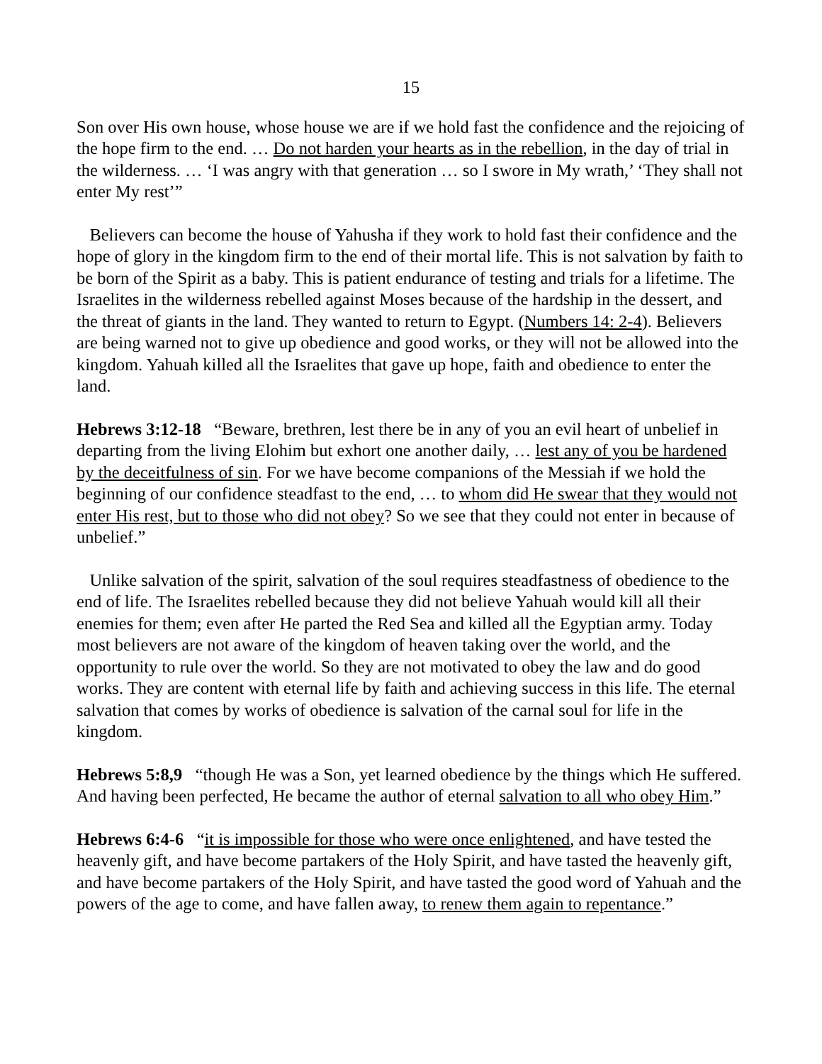15
Son over His own house, whose house we are if we hold fast the confidence and the rejoicing of the hope firm to the end. … Do not harden your hearts as in the rebellion, in the day of trial in the wilderness. … ‘I was angry with that generation … so I swore in My wrath,’ ‘They shall not enter My rest’”
Believers can become the house of Yahusha if they work to hold fast their confidence and the hope of glory in the kingdom firm to the end of their mortal life. This is not salvation by faith to be born of the Spirit as a baby. This is patient endurance of testing and trials for a lifetime. The Israelites in the wilderness rebelled against Moses because of the hardship in the dessert, and the threat of giants in the land. They wanted to return to Egypt. (Numbers 14: 2-4). Believers are being warned not to give up obedience and good works, or they will not be allowed into the kingdom. Yahuah killed all the Israelites that gave up hope, faith and obedience to enter the land.
Hebrews 3:12-18 “Beware, brethren, lest there be in any of you an evil heart of unbelief in departing from the living Elohim but exhort one another daily, … lest any of you be hardened by the deceitfulness of sin. For we have become companions of the Messiah if we hold the beginning of our confidence steadfast to the end, … to whom did He swear that they would not enter His rest, but to those who did not obey? So we see that they could not enter in because of unbelief.”
Unlike salvation of the spirit, salvation of the soul requires steadfastness of obedience to the end of life. The Israelites rebelled because they did not believe Yahuah would kill all their enemies for them; even after He parted the Red Sea and killed all the Egyptian army. Today most believers are not aware of the kingdom of heaven taking over the world, and the opportunity to rule over the world. So they are not motivated to obey the law and do good works. They are content with eternal life by faith and achieving success in this life. The eternal salvation that comes by works of obedience is salvation of the carnal soul for life in the kingdom.
Hebrews 5:8,9 “though He was a Son, yet learned obedience by the things which He suffered. And having been perfected, He became the author of eternal salvation to all who obey Him.”
Hebrews 6:4-6 “it is impossible for those who were once enlightened, and have tested the heavenly gift, and have become partakers of the Holy Spirit, and have tasted the heavenly gift, and have become partakers of the Holy Spirit, and have tasted the good word of Yahuah and the powers of the age to come, and have fallen away, to renew them again to repentance.”